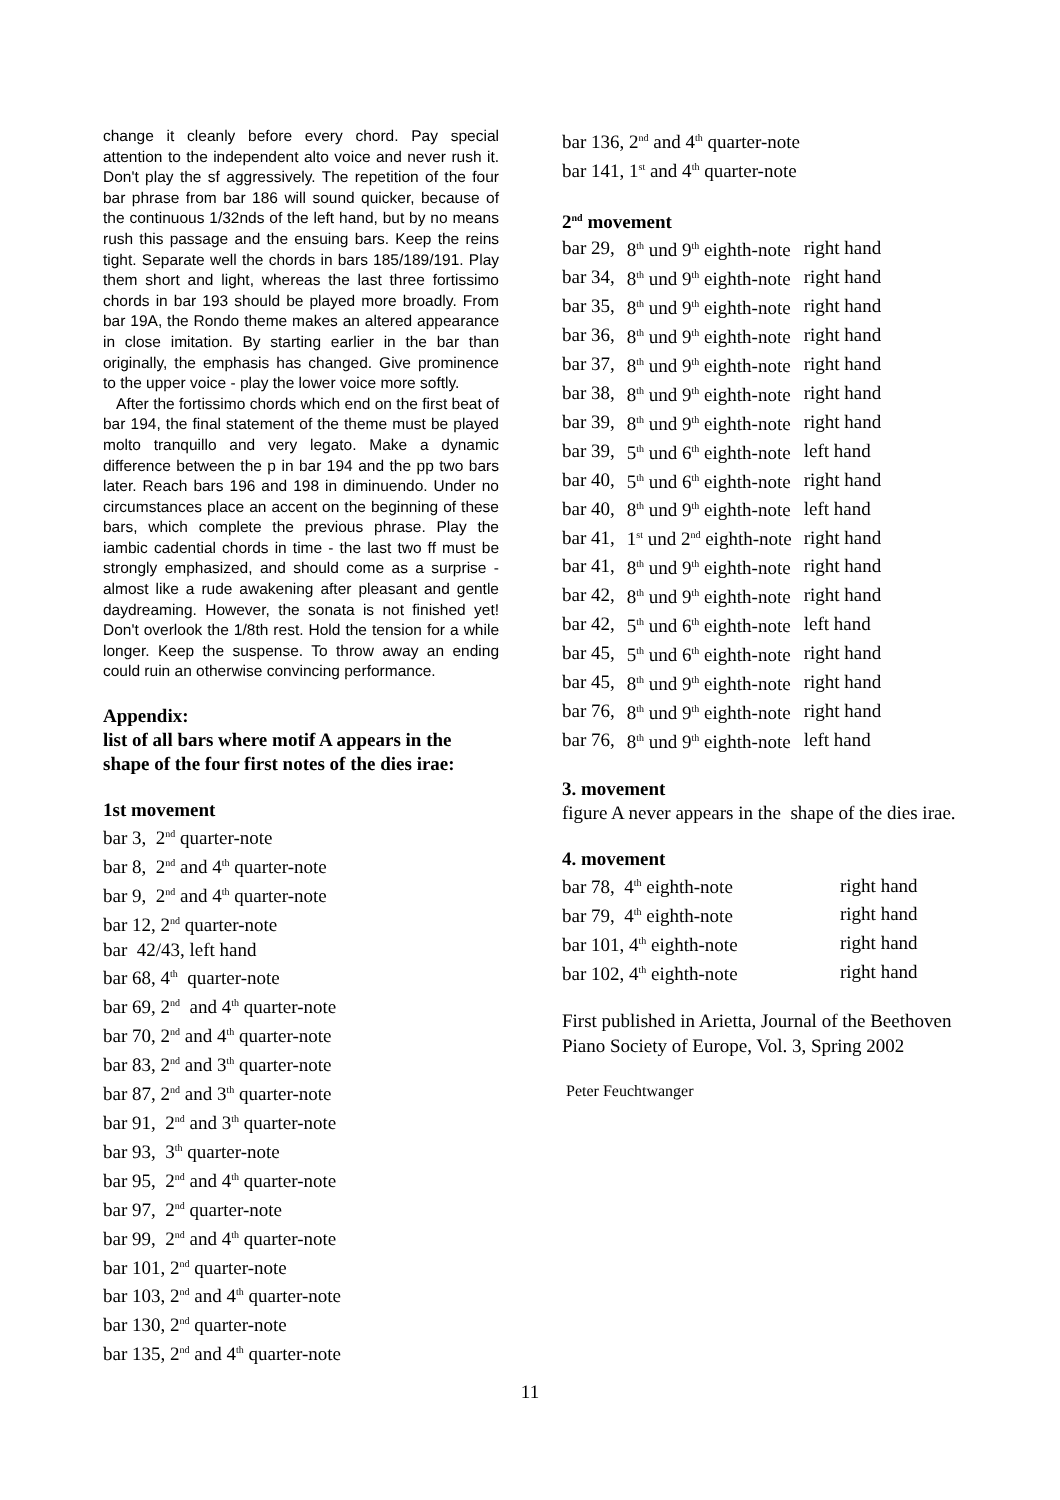change it cleanly before every chord. Pay special attention to the independent alto voice and never rush it. Don't play the sf aggressively. The repetition of the four bar phrase from bar 186 will sound quicker, because of the continuous 1/32nds of the left hand, but by no means rush this passage and the ensuing bars. Keep the reins tight. Separate well the chords in bars 185/189/191. Play them short and light, whereas the last three fortissimo chords in bar 193 should be played more broadly. From bar 19A, the Rondo theme makes an altered appearance in close imitation. By starting earlier in the bar than originally, the emphasis has changed. Give prominence to the upper voice - play the lower voice more softly.
After the fortissimo chords which end on the first beat of bar 194, the final statement of the theme must be played molto tranquillo and very legato. Make a dynamic difference between the p in bar 194 and the pp two bars later. Reach bars 196 and 198 in diminuendo. Under no circumstances place an accent on the beginning of these bars, which complete the previous phrase. Play the iambic cadential chords in time - the last two ff must be strongly emphasized, and should come as a surprise - almost like a rude awakening after pleasant and gentle daydreaming. However, the sonata is not finished yet! Don't overlook the 1/8th rest. Hold the tension for a while longer. Keep the suspense. To throw away an ending could ruin an otherwise convincing performance.
Appendix:
list of all bars where motif A appears in the shape of the four first notes of the dies irae:
1st movement
bar 3, 2<sup>nd</sup> quarter-note
bar 8, 2<sup>nd</sup> and 4<sup>th</sup> quarter-note
bar 9, 2<sup>nd</sup> and 4<sup>th</sup> quarter-note
bar 12, 2<sup>nd</sup> quarter-note
bar 42/43, left hand
bar 68, 4<sup>th</sup> quarter-note
bar 69, 2<sup>nd</sup> and 4<sup>th</sup> quarter-note
bar 70, 2<sup>nd</sup> and 4<sup>th</sup> quarter-note
bar 83, 2<sup>nd</sup> and 3<sup>th</sup> quarter-note
bar 87, 2<sup>nd</sup> and 3<sup>th</sup> quarter-note
bar 91, 2<sup>nd</sup> and 3<sup>th</sup> quarter-note
bar 93, 3<sup>th</sup> quarter-note
bar 95, 2<sup>nd</sup> and 4<sup>th</sup> quarter-note
bar 97, 2<sup>nd</sup> quarter-note
bar 99, 2<sup>nd</sup> and 4<sup>th</sup> quarter-note
bar 101, 2<sup>nd</sup> quarter-note
bar 103, 2<sup>nd</sup> and 4<sup>th</sup> quarter-note
bar 130, 2<sup>nd</sup> quarter-note
bar 135, 2<sup>nd</sup> and 4<sup>th</sup> quarter-note
bar 136, 2<sup>nd</sup> and 4<sup>th</sup> quarter-note
bar 141, 1<sup>st</sup> and 4<sup>th</sup> quarter-note
2<sup>nd</sup> movement
| bar 29, | 8<sup>th</sup> und 9<sup>th</sup> eighth-note | right hand |
| bar 34, | 8<sup>th</sup> und 9<sup>th</sup> eighth-note | right hand |
| bar 35, | 8<sup>th</sup> und 9<sup>th</sup> eighth-note | right hand |
| bar 36, | 8<sup>th</sup> und 9<sup>th</sup> eighth-note | right hand |
| bar 37, | 8<sup>th</sup> und 9<sup>th</sup> eighth-note | right hand |
| bar 38, | 8<sup>th</sup> und 9<sup>th</sup> eighth-note | right hand |
| bar 39, | 8<sup>th</sup> und 9<sup>th</sup> eighth-note | right hand |
| bar 39, | 5<sup>th</sup> und 6<sup>th</sup> eighth-note | left hand |
| bar 40, | 5<sup>th</sup> und 6<sup>th</sup> eighth-note | right hand |
| bar 40, | 8<sup>th</sup> und 9<sup>th</sup> eighth-note | left hand |
| bar 41, | 1<sup>st</sup> und 2<sup>nd</sup> eighth-note | right hand |
| bar 41, | 8<sup>th</sup> und 9<sup>th</sup> eighth-note | right hand |
| bar 42, | 8<sup>th</sup> und 9<sup>th</sup> eighth-note | right hand |
| bar 42, | 5<sup>th</sup> und 6<sup>th</sup> eighth-note | left hand |
| bar 45, | 5<sup>th</sup> und 6<sup>th</sup> eighth-note | right hand |
| bar 45, | 8<sup>th</sup> und 9<sup>th</sup> eighth-note | right hand |
| bar 76, | 8<sup>th</sup> und 9<sup>th</sup> eighth-note | right hand |
| bar 76, | 8<sup>th</sup> und 9<sup>th</sup> eighth-note | left hand |
3. movement
figure A never appears in the shape of the dies irae.
4. movement
| bar 78, 4<sup>th</sup> eighth-note | right hand |
| bar 79, 4<sup>th</sup> eighth-note | right hand |
| bar 101, 4<sup>th</sup> eighth-note | right hand |
| bar 102, 4<sup>th</sup> eighth-note | right hand |
First published in Arietta, Journal of the Beethoven Piano Society of Europe, Vol. 3, Spring 2002
Peter Feuchtwanger
11